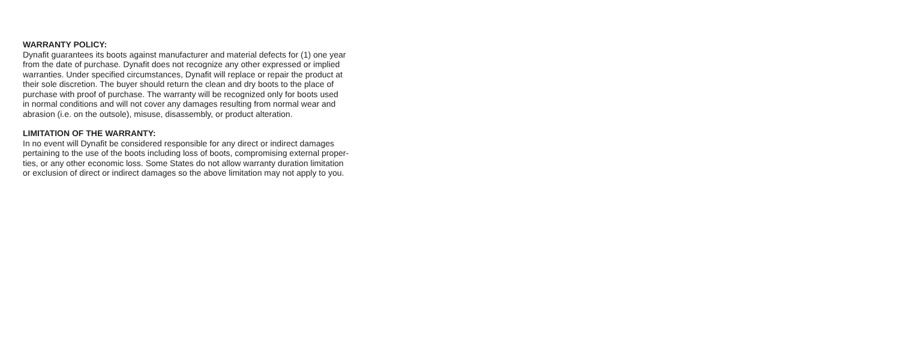WARRANTY POLICY:
Dynafit guarantees its boots against manufacturer and material defects for (1) one year
from the date of purchase. Dynafit does not recognize any other expressed or implied
warranties. Under specified circumstances, Dynafit will replace or repair the product at
their sole discretion. The buyer should return the clean and dry boots to the place of
purchase with proof of purchase. The warranty will be recognized only for boots used
in normal conditions and will not cover any damages resulting from normal wear and
abrasion (i.e. on the outsole), misuse, disassembly, or product alteration.
LIMITATION OF THE WARRANTY:
In no event will Dynafit be considered responsible for any direct or indirect damages
pertaining to the use of the boots including loss of boots, compromising external proper-
ties, or any other economic loss. Some States do not allow warranty duration limitation
or exclusion of direct or indirect damages so the above limitation may not apply to you.